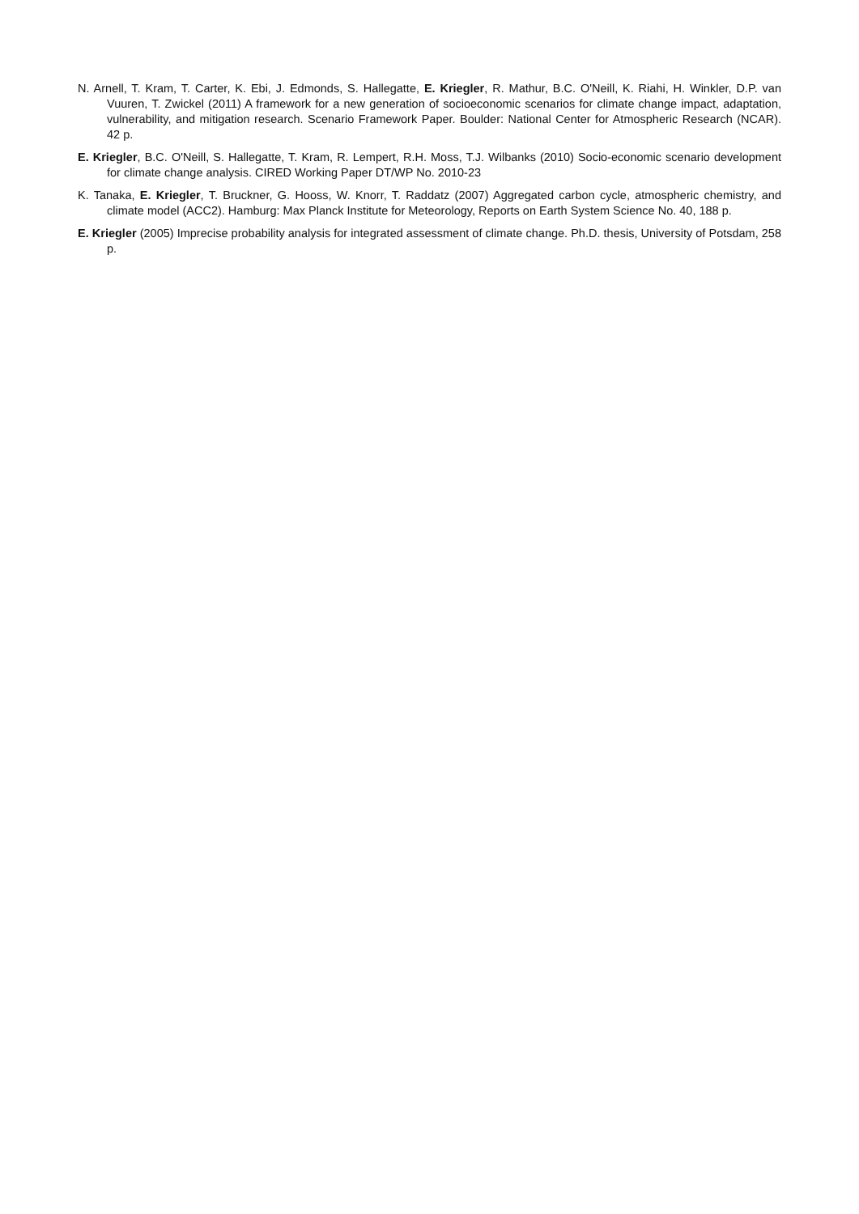N. Arnell, T. Kram, T. Carter, K. Ebi, J. Edmonds, S. Hallegatte, E. Kriegler, R. Mathur, B.C. O'Neill, K. Riahi, H. Winkler, D.P. van Vuuren, T. Zwickel (2011) A framework for a new generation of socioeconomic scenarios for climate change impact, adaptation, vulnerability, and mitigation research. Scenario Framework Paper. Boulder: National Center for Atmospheric Research (NCAR). 42 p.
E. Kriegler, B.C. O'Neill, S. Hallegatte, T. Kram, R. Lempert, R.H. Moss, T.J. Wilbanks (2010) Socio-economic scenario development for climate change analysis. CIRED Working Paper DT/WP No. 2010-23
K. Tanaka, E. Kriegler, T. Bruckner, G. Hooss, W. Knorr, T. Raddatz (2007) Aggregated carbon cycle, atmospheric chemistry, and climate model (ACC2). Hamburg: Max Planck Institute for Meteorology, Reports on Earth System Science No. 40, 188 p.
E. Kriegler (2005) Imprecise probability analysis for integrated assessment of climate change. Ph.D. thesis, University of Potsdam, 258 p.